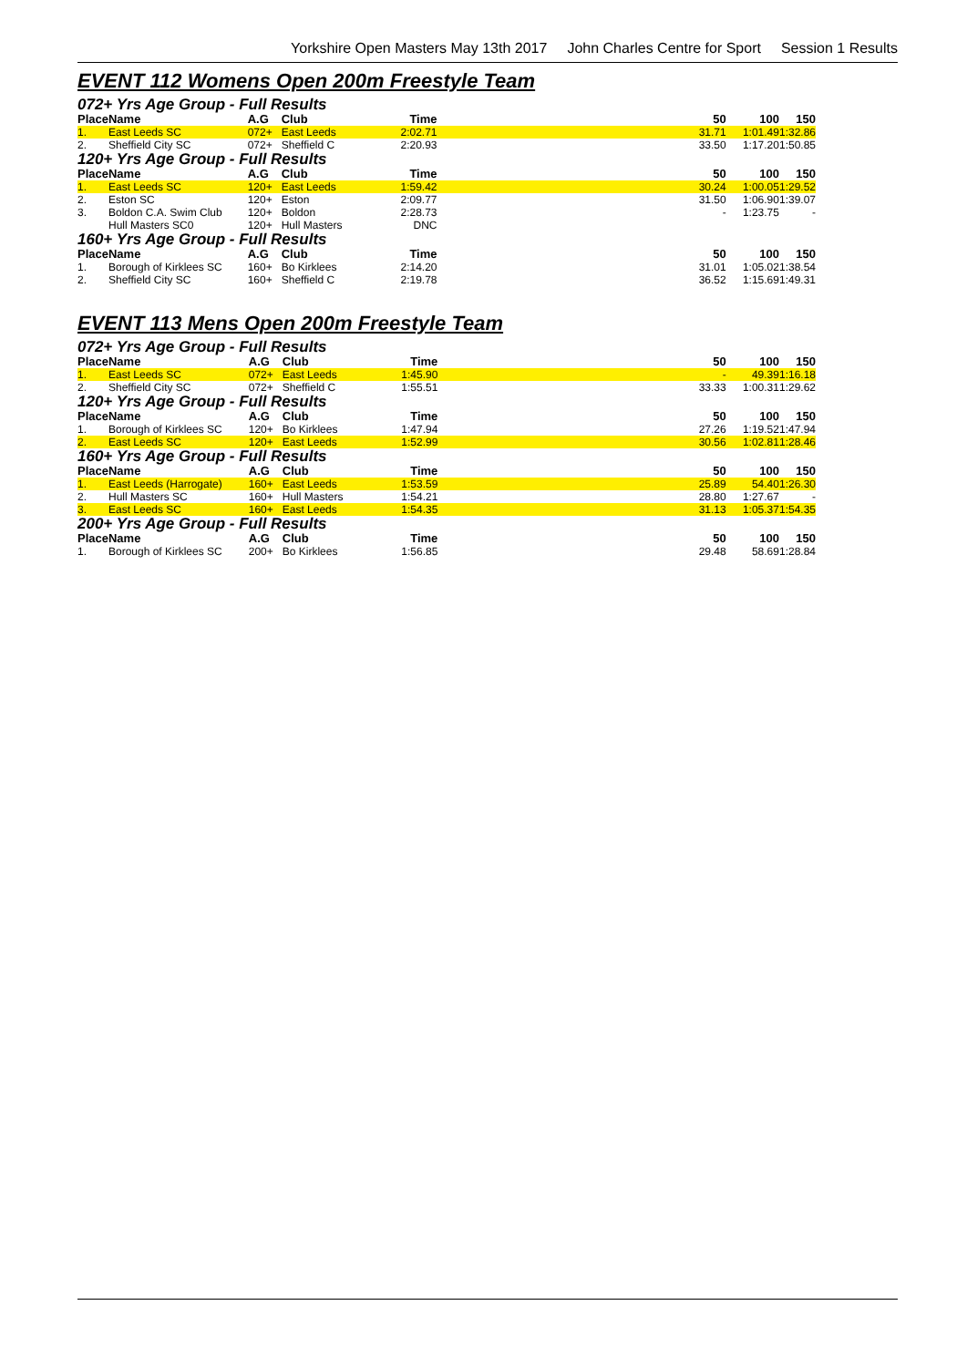Yorkshire Open Masters May 13th 2017 John Charles Centre for Sport Session 1 Results
EVENT 112 Womens Open 200m Freestyle Team
| 072+ Yrs Age Group - Full Results | | | | | | | | |
| Place | Name | A.G | Club | Time | | 50 | 100 | 150 |
| 1. | East Leeds SC | 072+ | East Leeds | 2:02.71 | | 31.71 | 1:01.49 | 1:32.86 |
| 2. | Sheffield City SC | 072+ | Sheffield C | 2:20.93 | | 33.50 | 1:17.20 | 1:50.85 |
| 120+ Yrs Age Group - Full Results | | | | | | | | |
| Place | Name | A.G | Club | Time | | 50 | 100 | 150 |
| 1. | East Leeds SC | 120+ | East Leeds | 1:59.42 | | 30.24 | 1:00.05 | 1:29.52 |
| 2. | Eston SC | 120+ | Eston | 2:09.77 | | 31.50 | 1:06.90 | 1:39.07 |
| 3. | Boldon C.A. Swim Club | 120+ | Boldon | 2:28.73 | | - | 1:23.75 | - |
| | Hull Masters SC0 | 120+ | Hull Masters | DNC | | | | |
| 160+ Yrs Age Group - Full Results | | | | | | | | |
| Place | Name | A.G | Club | Time | | 50 | 100 | 150 |
| 1. | Borough of Kirklees SC | 160+ | Bo Kirklees | 2:14.20 | | 31.01 | 1:05.02 | 1:38.54 |
| 2. | Sheffield City SC | 160+ | Sheffield C | 2:19.78 | | 36.52 | 1:15.69 | 1:49.31 |
EVENT 113 Mens Open 200m Freestyle Team
| 072+ Yrs Age Group - Full Results | | | | | | | | |
| Place | Name | A.G | Club | Time | | 50 | 100 | 150 |
| 1. | East Leeds SC | 072+ | East Leeds | 1:45.90 | | - | 49.39 | 1:16.18 |
| 2. | Sheffield City SC | 072+ | Sheffield C | 1:55.51 | | 33.33 | 1:00.31 | 1:29.62 |
| 120+ Yrs Age Group - Full Results | | | | | | | | |
| Place | Name | A.G | Club | Time | | 50 | 100 | 150 |
| 1. | Borough of Kirklees SC | 120+ | Bo Kirklees | 1:47.94 | | 27.26 | 1:19.52 | 1:47.94 |
| 2. | East Leeds SC | 120+ | East Leeds | 1:52.99 | | 30.56 | 1:02.81 | 1:28.46 |
| 160+ Yrs Age Group - Full Results | | | | | | | | |
| Place | Name | A.G | Club | Time | | 50 | 100 | 150 |
| 1. | East Leeds (Harrogate) | 160+ | East Leeds | 1:53.59 | | 25.89 | 54.40 | 1:26.30 |
| 2. | Hull Masters SC | 160+ | Hull Masters | 1:54.21 | | 28.80 | 1:27.67 | - |
| 3. | East Leeds SC | 160+ | East Leeds | 1:54.35 | | 31.13 | 1:05.37 | 1:54.35 |
| 200+ Yrs Age Group - Full Results | | | | | | | | |
| Place | Name | A.G | Club | Time | | 50 | 100 | 150 |
| 1. | Borough of Kirklees SC | 200+ | Bo Kirklees | 1:56.85 | | 29.48 | 58.69 | 1:28.84 |